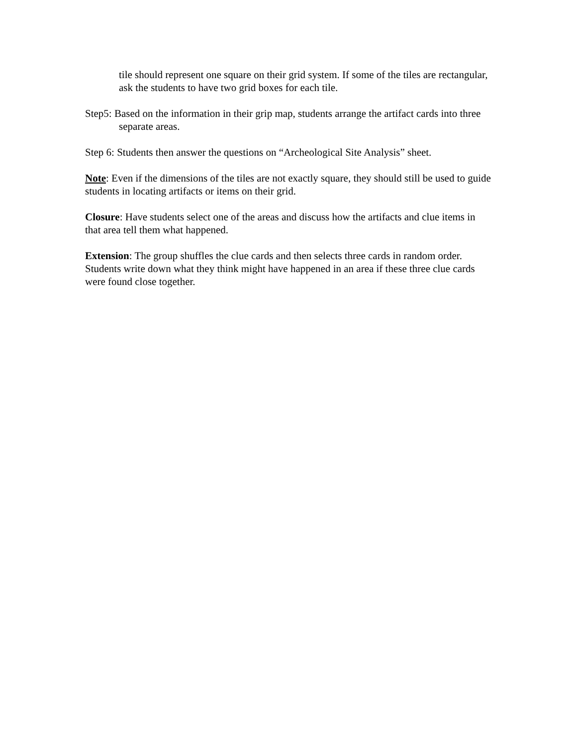tile should represent one square on their grid system. If some of the tiles are rectangular, ask the students to have two grid boxes for each tile.
Step5: Based on the information in their grip map, students arrange the artifact cards into three separate areas.
Step 6: Students then answer the questions on “Archeological Site Analysis” sheet.
Note: Even if the dimensions of the tiles are not exactly square, they should still be used to guide students in locating artifacts or items on their grid.
Closure: Have students select one of the areas and discuss how the artifacts and clue items in that area tell them what happened.
Extension: The group shuffles the clue cards and then selects three cards in random order. Students write down what they think might have happened in an area if these three clue cards were found close together.